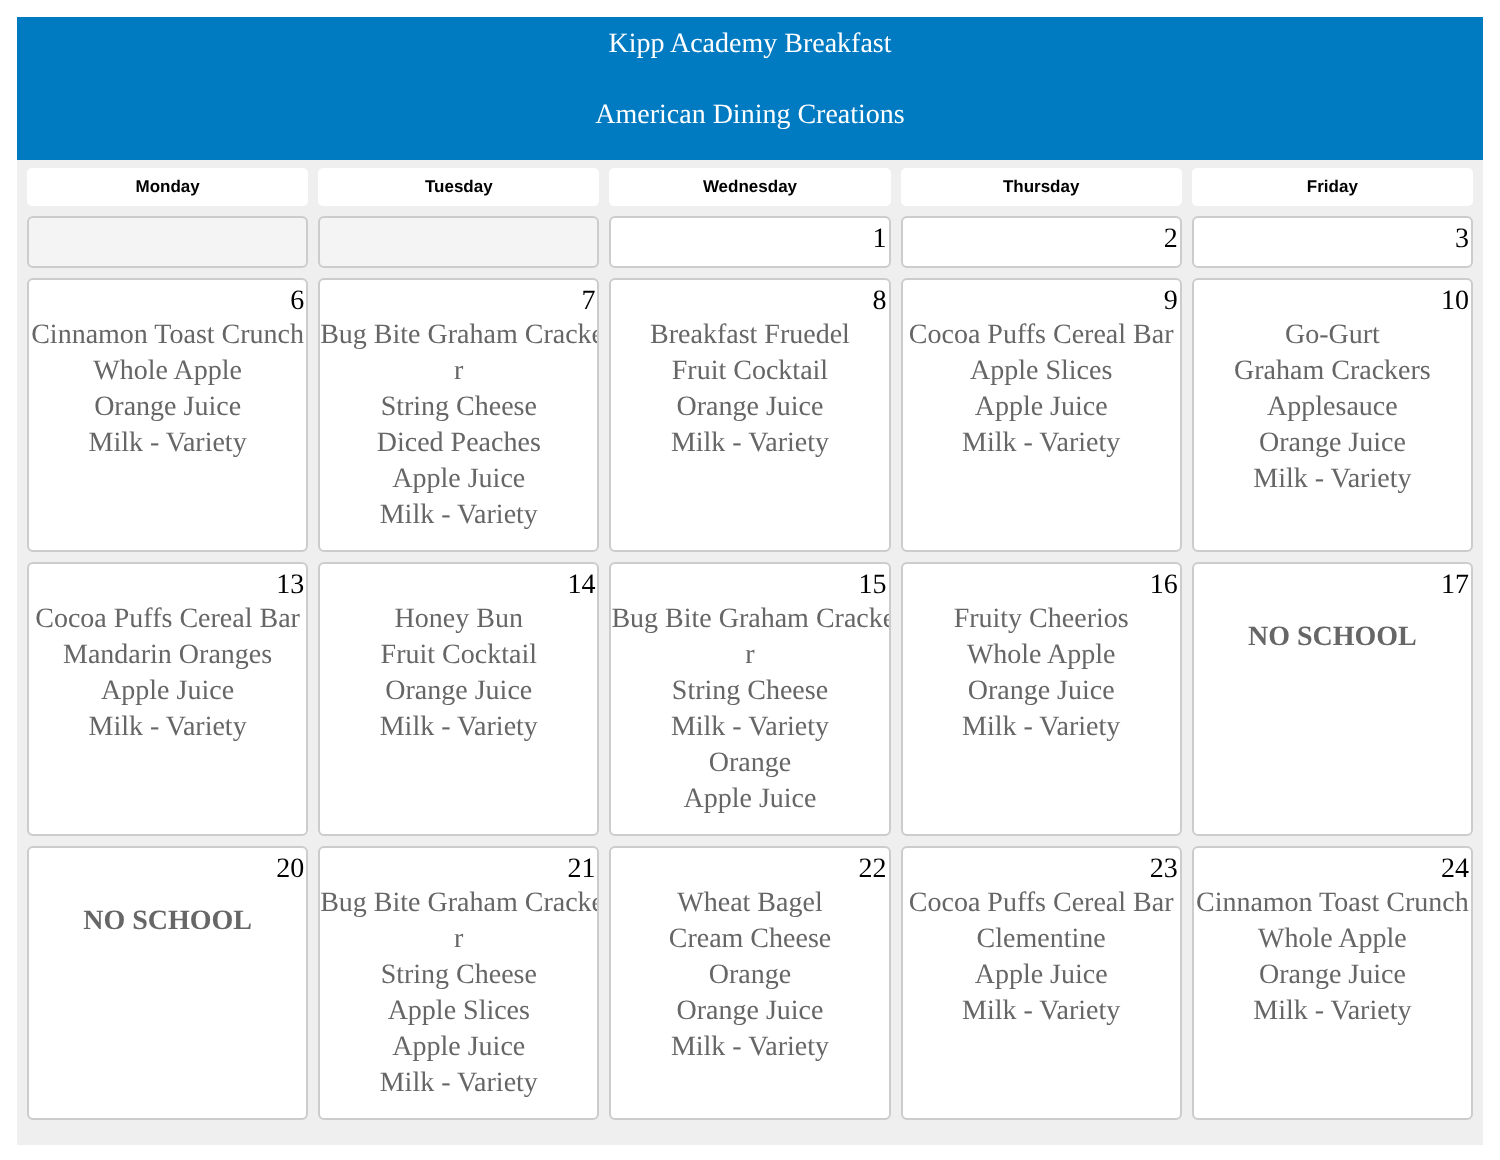Kipp Academy Breakfast
American Dining Creations
| Monday | Tuesday | Wednesday | Thursday | Friday |
| --- | --- | --- | --- | --- |
| | | 1 | 2 | 3 |
| 6 Cinnamon Toast Crunch Whole Apple Orange Juice Milk - Variety | 7 Bug Bite Graham Cracke r String Cheese Diced Peaches Apple Juice Milk - Variety | 8 Breakfast Fruedel Fruit Cocktail Orange Juice Milk - Variety | 9 Cocoa Puffs Cereal Bar Apple Slices Apple Juice Milk - Variety | 10 Go-Gurt Graham Crackers Applesauce Orange Juice Milk - Variety |
| 13 Cocoa Puffs Cereal Bar Mandarin Oranges Apple Juice Milk - Variety | 14 Honey Bun Fruit Cocktail Orange Juice Milk - Variety | 15 Bug Bite Graham Cracke r String Cheese Milk - Variety Orange Apple Juice | 16 Fruity Cheerios Whole Apple Orange Juice Milk - Variety | 17 NO SCHOOL |
| 20 NO SCHOOL | 21 Bug Bite Graham Cracke r String Cheese Apple Slices Apple Juice Milk - Variety | 22 Wheat Bagel Cream Cheese Orange Orange Juice Milk - Variety | 23 Cocoa Puffs Cereal Bar Clementine Apple Juice Milk - Variety | 24 Cinnamon Toast Crunch Whole Apple Orange Juice Milk - Variety |